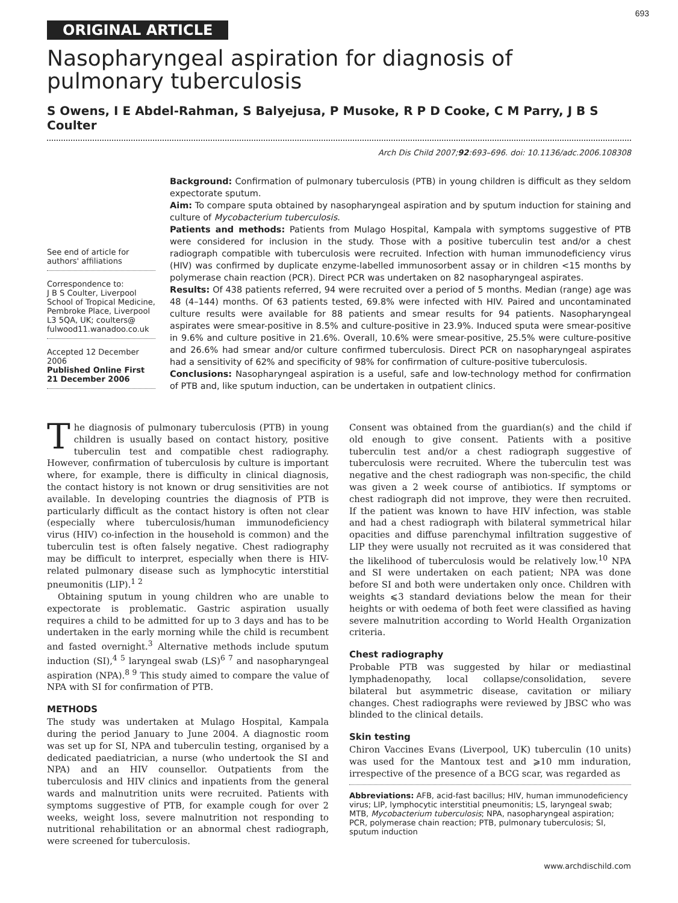693
ORIGINAL ARTICLE
Nasopharyngeal aspiration for diagnosis of pulmonary tuberculosis
S Owens, I E Abdel-Rahman, S Balyejusa, P Musoke, R P D Cooke, C M Parry, J B S Coulter
Arch Dis Child 2007;92:693–696. doi: 10.1136/adc.2006.108308
See end of article for authors' affiliations
Correspondence to:
J B S Coulter, Liverpool School of Tropical Medicine, Pembroke Place, Liverpool L3 5QA, UK; coulters@ fulwood11.wanadoo.co.uk
Accepted 12 December 2006
Published Online First 21 December 2006
Background: Confirmation of pulmonary tuberculosis (PTB) in young children is difficult as they seldom expectorate sputum.
Aim: To compare sputa obtained by nasopharyngeal aspiration and by sputum induction for staining and culture of Mycobacterium tuberculosis.
Patients and methods: Patients from Mulago Hospital, Kampala with symptoms suggestive of PTB were considered for inclusion in the study. Those with a positive tuberculin test and/or a chest radiograph compatible with tuberculosis were recruited. Infection with human immunodeficiency virus (HIV) was confirmed by duplicate enzyme-labelled immunosorbent assay or in children <15 months by polymerase chain reaction (PCR). Direct PCR was undertaken on 82 nasopharyngeal aspirates.
Results: Of 438 patients referred, 94 were recruited over a period of 5 months. Median (range) age was 48 (4–144) months. Of 63 patients tested, 69.8% were infected with HIV. Paired and uncontaminated culture results were available for 88 patients and smear results for 94 patients. Nasopharyngeal aspirates were smear-positive in 8.5% and culture-positive in 23.9%. Induced sputa were smear-positive in 9.6% and culture positive in 21.6%. Overall, 10.6% were smear-positive, 25.5% were culture-positive and 26.6% had smear and/or culture confirmed tuberculosis. Direct PCR on nasopharyngeal aspirates had a sensitivity of 62% and specificity of 98% for confirmation of culture-positive tuberculosis.
Conclusions: Nasopharyngeal aspiration is a useful, safe and low-technology method for confirmation of PTB and, like sputum induction, can be undertaken in outpatient clinics.
The diagnosis of pulmonary tuberculosis (PTB) in young children is usually based on contact history, positive tuberculin test and compatible chest radiography. However, confirmation of tuberculosis by culture is important where, for example, there is difficulty in clinical diagnosis, the contact history is not known or drug sensitivities are not available. In developing countries the diagnosis of PTB is particularly difficult as the contact history is often not clear (especially where tuberculosis/human immunodeficiency virus (HIV) co-infection in the household is common) and the tuberculin test is often falsely negative. Chest radiography may be difficult to interpret, especially when there is HIV-related pulmonary disease such as lymphocytic interstitial pneumonitis (LIP).<sup>1 2</sup>
Obtaining sputum in young children who are unable to expectorate is problematic. Gastric aspiration usually requires a child to be admitted for up to 3 days and has to be undertaken in the early morning while the child is recumbent and fasted overnight.<sup>3</sup> Alternative methods include sputum induction (SI),<sup>4 5</sup> laryngeal swab (LS)<sup>6 7</sup> and nasopharyngeal aspiration (NPA).<sup>8 9</sup> This study aimed to compare the value of NPA with SI for confirmation of PTB.
METHODS
The study was undertaken at Mulago Hospital, Kampala during the period January to June 2004. A diagnostic room was set up for SI, NPA and tuberculin testing, organised by a dedicated paediatrician, a nurse (who undertook the SI and NPA) and an HIV counsellor. Outpatients from the tuberculosis and HIV clinics and inpatients from the general wards and malnutrition units were recruited. Patients with symptoms suggestive of PTB, for example cough for over 2 weeks, weight loss, severe malnutrition not responding to nutritional rehabilitation or an abnormal chest radiograph, were screened for tuberculosis.
Consent was obtained from the guardian(s) and the child if old enough to give consent. Patients with a positive tuberculin test and/or a chest radiograph suggestive of tuberculosis were recruited. Where the tuberculin test was negative and the chest radiograph was non-specific, the child was given a 2 week course of antibiotics. If symptoms or chest radiograph did not improve, they were then recruited. If the patient was known to have HIV infection, was stable and had a chest radiograph with bilateral symmetrical hilar opacities and diffuse parenchymal infiltration suggestive of LIP they were usually not recruited as it was considered that the likelihood of tuberculosis would be relatively low.<sup>10</sup> NPA and SI were undertaken on each patient; NPA was done before SI and both were undertaken only once. Children with weights ⩽3 standard deviations below the mean for their heights or with oedema of both feet were classified as having severe malnutrition according to World Health Organization criteria.
Chest radiography
Probable PTB was suggested by hilar or mediastinal lymphadenopathy, local collapse/consolidation, severe bilateral but asymmetric disease, cavitation or miliary changes. Chest radiographs were reviewed by JBSC who was blinded to the clinical details.
Skin testing
Chiron Vaccines Evans (Liverpool, UK) tuberculin (10 units) was used for the Mantoux test and ⩾10 mm induration, irrespective of the presence of a BCG scar, was regarded as
Abbreviations: AFB, acid-fast bacillus; HIV, human immunodeficiency virus; LIP, lymphocytic interstitial pneumonitis; LS, laryngeal swab; MTB, Mycobacterium tuberculosis; NPA, nasopharyngeal aspiration; PCR, polymerase chain reaction; PTB, pulmonary tuberculosis; SI, sputum induction
www.archdischild.com